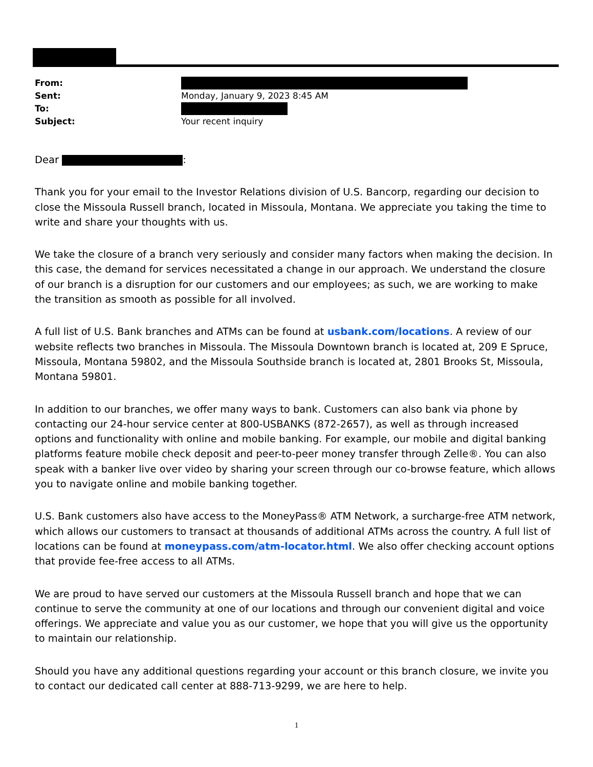From:
Sent: Monday, January 9, 2023 8:45 AM
To:
Subject: Your recent inquiry
Dear :
Thank you for your email to the Investor Relations division of U.S. Bancorp, regarding our decision to close the Missoula Russell branch, located in Missoula, Montana. We appreciate you taking the time to write and share your thoughts with us.
We take the closure of a branch very seriously and consider many factors when making the decision. In this case, the demand for services necessitated a change in our approach. We understand the closure of our branch is a disruption for our customers and our employees; as such, we are working to make the transition as smooth as possible for all involved.
A full list of U.S. Bank branches and ATMs can be found at usbank.com/locations. A review of our website reflects two branches in Missoula. The Missoula Downtown branch is located at, 209 E Spruce, Missoula, Montana 59802, and the Missoula Southside branch is located at, 2801 Brooks St, Missoula, Montana 59801.
In addition to our branches, we offer many ways to bank. Customers can also bank via phone by contacting our 24-hour service center at 800-USBANKS (872-2657), as well as through increased options and functionality with online and mobile banking. For example, our mobile and digital banking platforms feature mobile check deposit and peer-to-peer money transfer through Zelle®. You can also speak with a banker live over video by sharing your screen through our co-browse feature, which allows you to navigate online and mobile banking together.
U.S. Bank customers also have access to the MoneyPass® ATM Network, a surcharge-free ATM network, which allows our customers to transact at thousands of additional ATMs across the country. A full list of locations can be found at moneypass.com/atm-locator.html. We also offer checking account options that provide fee-free access to all ATMs.
We are proud to have served our customers at the Missoula Russell branch and hope that we can continue to serve the community at one of our locations and through our convenient digital and voice offerings. We appreciate and value you as our customer, we hope that you will give us the opportunity to maintain our relationship.
Should you have any additional questions regarding your account or this branch closure, we invite you to contact our dedicated call center at 888-713-9299, we are here to help.
1